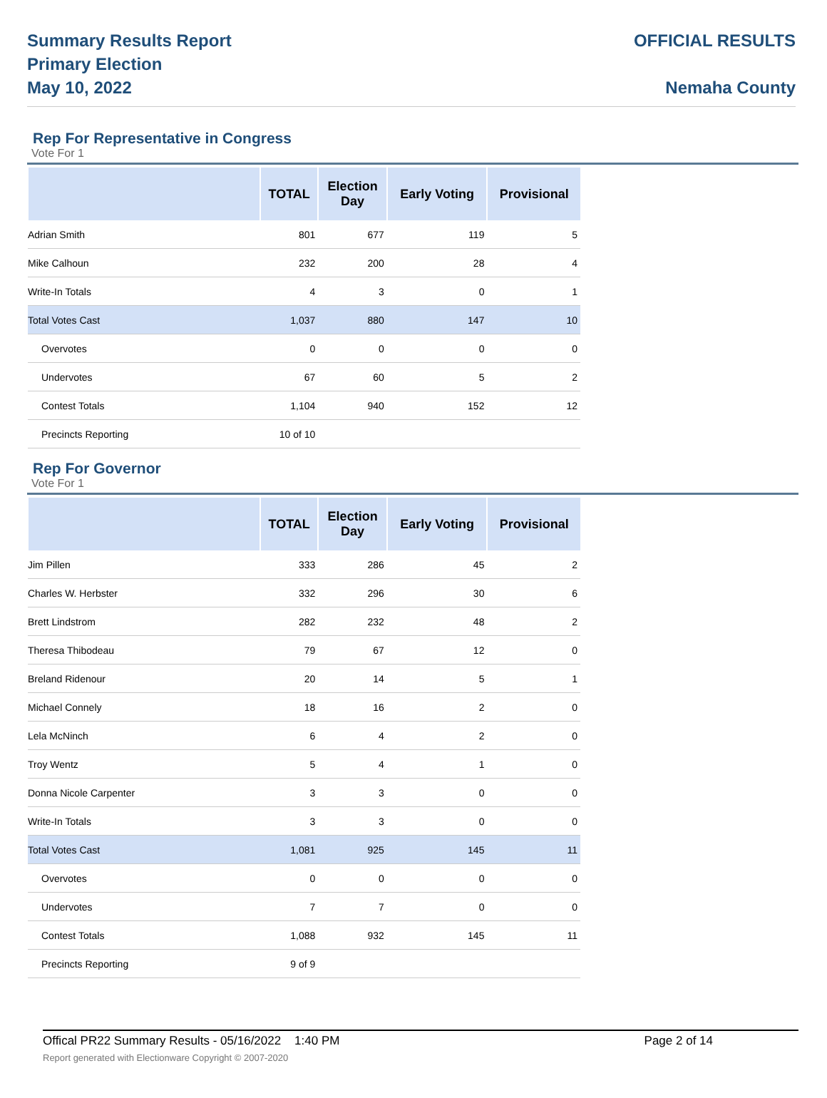Summary Results Report
Primary Election
May 10, 2022
OFFICIAL RESULTS
Nemaha County
Rep For Representative in Congress
Vote For 1
| | TOTAL | Election Day | Early Voting | Provisional |
| --- | --- | --- | --- | --- |
| Adrian Smith | 801 | 677 | 119 | 5 |
| Mike Calhoun | 232 | 200 | 28 | 4 |
| Write-In Totals | 4 | 3 | 0 | 1 |
| Total Votes Cast | 1,037 | 880 | 147 | 10 |
| Overvotes | 0 | 0 | 0 | 0 |
| Undervotes | 67 | 60 | 5 | 2 |
| Contest Totals | 1,104 | 940 | 152 | 12 |
| Precincts Reporting | 10 of 10 | | | |
Rep For Governor
Vote For 1
| | TOTAL | Election Day | Early Voting | Provisional |
| --- | --- | --- | --- | --- |
| Jim Pillen | 333 | 286 | 45 | 2 |
| Charles W. Herbster | 332 | 296 | 30 | 6 |
| Brett Lindstrom | 282 | 232 | 48 | 2 |
| Theresa Thibodeau | 79 | 67 | 12 | 0 |
| Breland Ridenour | 20 | 14 | 5 | 1 |
| Michael Connely | 18 | 16 | 2 | 0 |
| Lela McNinch | 6 | 4 | 2 | 0 |
| Troy Wentz | 5 | 4 | 1 | 0 |
| Donna Nicole Carpenter | 3 | 3 | 0 | 0 |
| Write-In Totals | 3 | 3 | 0 | 0 |
| Total Votes Cast | 1,081 | 925 | 145 | 11 |
| Overvotes | 0 | 0 | 0 | 0 |
| Undervotes | 7 | 7 | 0 | 0 |
| Contest Totals | 1,088 | 932 | 145 | 11 |
| Precincts Reporting | 9 of 9 | | | |
Offical PR22 Summary Results - 05/16/2022 1:40 PM Page 2 of 14
Report generated with Electionware Copyright © 2007-2020